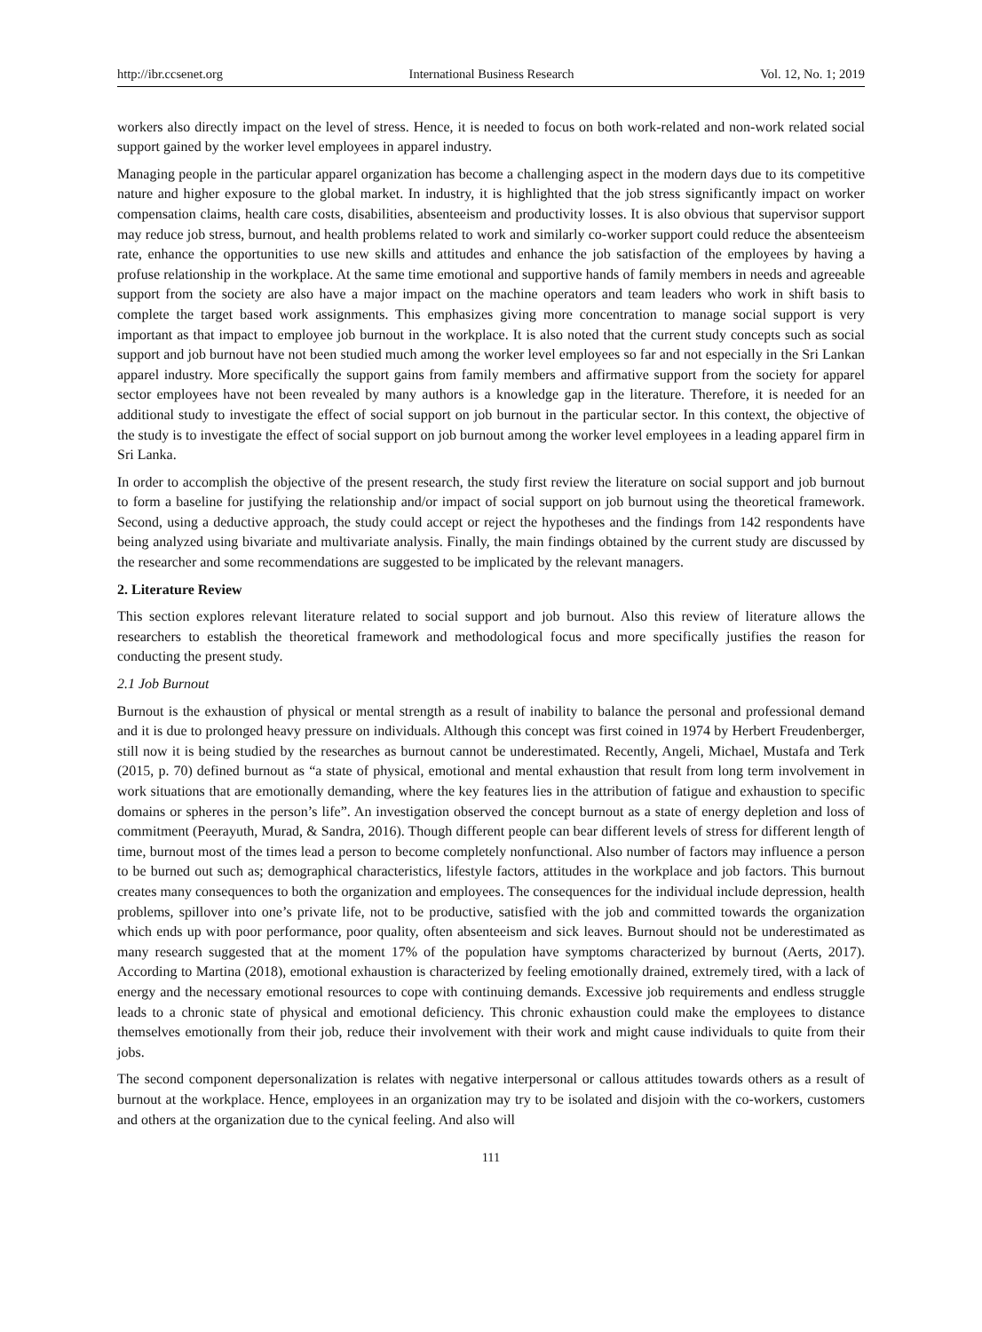http://ibr.ccsenet.org International Business Research Vol. 12, No. 1; 2019
workers also directly impact on the level of stress. Hence, it is needed to focus on both work-related and non-work related social support gained by the worker level employees in apparel industry.
Managing people in the particular apparel organization has become a challenging aspect in the modern days due to its competitive nature and higher exposure to the global market. In industry, it is highlighted that the job stress significantly impact on worker compensation claims, health care costs, disabilities, absenteeism and productivity losses. It is also obvious that supervisor support may reduce job stress, burnout, and health problems related to work and similarly co-worker support could reduce the absenteeism rate, enhance the opportunities to use new skills and attitudes and enhance the job satisfaction of the employees by having a profuse relationship in the workplace. At the same time emotional and supportive hands of family members in needs and agreeable support from the society are also have a major impact on the machine operators and team leaders who work in shift basis to complete the target based work assignments. This emphasizes giving more concentration to manage social support is very important as that impact to employee job burnout in the workplace. It is also noted that the current study concepts such as social support and job burnout have not been studied much among the worker level employees so far and not especially in the Sri Lankan apparel industry. More specifically the support gains from family members and affirmative support from the society for apparel sector employees have not been revealed by many authors is a knowledge gap in the literature. Therefore, it is needed for an additional study to investigate the effect of social support on job burnout in the particular sector. In this context, the objective of the study is to investigate the effect of social support on job burnout among the worker level employees in a leading apparel firm in Sri Lanka.
In order to accomplish the objective of the present research, the study first review the literature on social support and job burnout to form a baseline for justifying the relationship and/or impact of social support on job burnout using the theoretical framework. Second, using a deductive approach, the study could accept or reject the hypotheses and the findings from 142 respondents have being analyzed using bivariate and multivariate analysis. Finally, the main findings obtained by the current study are discussed by the researcher and some recommendations are suggested to be implicated by the relevant managers.
2. Literature Review
This section explores relevant literature related to social support and job burnout. Also this review of literature allows the researchers to establish the theoretical framework and methodological focus and more specifically justifies the reason for conducting the present study.
2.1 Job Burnout
Burnout is the exhaustion of physical or mental strength as a result of inability to balance the personal and professional demand and it is due to prolonged heavy pressure on individuals. Although this concept was first coined in 1974 by Herbert Freudenberger, still now it is being studied by the researches as burnout cannot be underestimated. Recently, Angeli, Michael, Mustafa and Terk (2015, p. 70) defined burnout as “a state of physical, emotional and mental exhaustion that result from long term involvement in work situations that are emotionally demanding, where the key features lies in the attribution of fatigue and exhaustion to specific domains or spheres in the person’s life”. An investigation observed the concept burnout as a state of energy depletion and loss of commitment (Peerayuth, Murad, & Sandra, 2016). Though different people can bear different levels of stress for different length of time, burnout most of the times lead a person to become completely nonfunctional. Also number of factors may influence a person to be burned out such as; demographical characteristics, lifestyle factors, attitudes in the workplace and job factors. This burnout creates many consequences to both the organization and employees. The consequences for the individual include depression, health problems, spillover into one’s private life, not to be productive, satisfied with the job and committed towards the organization which ends up with poor performance, poor quality, often absenteeism and sick leaves. Burnout should not be underestimated as many research suggested that at the moment 17% of the population have symptoms characterized by burnout (Aerts, 2017). According to Martina (2018), emotional exhaustion is characterized by feeling emotionally drained, extremely tired, with a lack of energy and the necessary emotional resources to cope with continuing demands. Excessive job requirements and endless struggle leads to a chronic state of physical and emotional deficiency. This chronic exhaustion could make the employees to distance themselves emotionally from their job, reduce their involvement with their work and might cause individuals to quite from their jobs.
The second component depersonalization is relates with negative interpersonal or callous attitudes towards others as a result of burnout at the workplace. Hence, employees in an organization may try to be isolated and disjoin with the co-workers, customers and others at the organization due to the cynical feeling. And also will
111